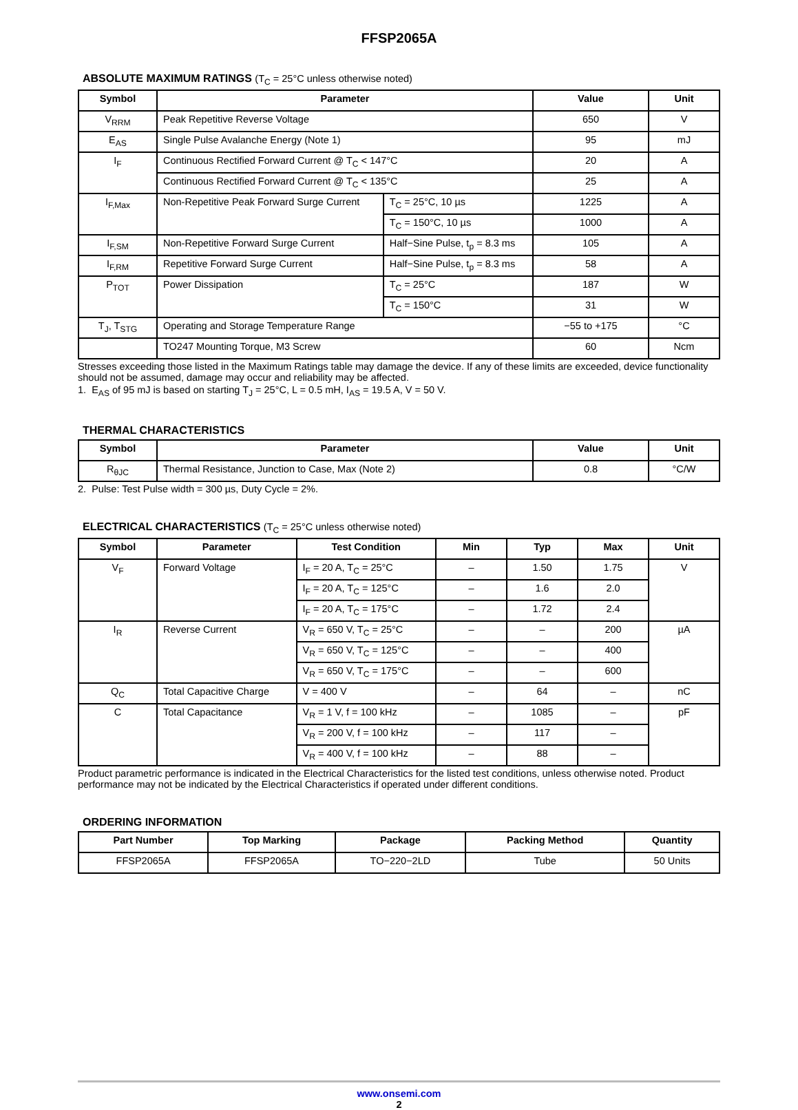FFSP2065A
ABSOLUTE MAXIMUM RATINGS (T<sub>C</sub> = 25°C unless otherwise noted)
| Symbol | Parameter | | Value | Unit |
| --- | --- | --- | --- | --- |
| V<sub>RRM</sub> | Peak Repetitive Reverse Voltage | | 650 | V |
| E<sub>AS</sub> | Single Pulse Avalanche Energy (Note 1) | | 95 | mJ |
| I<sub>F</sub> | Continuous Rectified Forward Current @ T<sub>C</sub> < 147°C | | 20 | A |
| | Continuous Rectified Forward Current @ T<sub>C</sub> < 135°C | | 25 | A |
| I<sub>F,Max</sub> | Non-Repetitive Peak Forward Surge Current | T<sub>C</sub> = 25°C, 10 µs | 1225 | A |
| | | T<sub>C</sub> = 150°C, 10 µs | 1000 | A |
| I<sub>F,SM</sub> | Non-Repetitive Forward Surge Current | Half−Sine Pulse, t<sub>p</sub> = 8.3 ms | 105 | A |
| I<sub>F,RM</sub> | Repetitive Forward Surge Current | Half−Sine Pulse, t<sub>p</sub> = 8.3 ms | 58 | A |
| P<sub>TOT</sub> | Power Dissipation | T<sub>C</sub> = 25°C | 187 | W |
| | | T<sub>C</sub> = 150°C | 31 | W |
| T<sub>J</sub>, T<sub>STG</sub> | Operating and Storage Temperature Range | | −55 to +175 | °C |
| | TO247 Mounting Torque, M3 Screw | | 60 | Ncm |
Stresses exceeding those listed in the Maximum Ratings table may damage the device. If any of these limits are exceeded, device functionality should not be assumed, damage may occur and reliability may be affected.
1. E<sub>AS</sub> of 95 mJ is based on starting T<sub>J</sub> = 25°C, L = 0.5 mH, I<sub>AS</sub> = 19.5 A, V = 50 V.
THERMAL CHARACTERISTICS
| Symbol | Parameter | Value | Unit |
| --- | --- | --- | --- |
| R<sub>θJC</sub> | Thermal Resistance, Junction to Case, Max (Note 2) | 0.8 | °C/W |
2. Pulse: Test Pulse width = 300 µs, Duty Cycle = 2%.
ELECTRICAL CHARACTERISTICS (T<sub>C</sub> = 25°C unless otherwise noted)
| Symbol | Parameter | Test Condition | Min | Typ | Max | Unit |
| --- | --- | --- | --- | --- | --- | --- |
| V<sub>F</sub> | Forward Voltage | I<sub>F</sub> = 20 A, T<sub>C</sub> = 25°C | – | 1.50 | 1.75 | V |
| | | I<sub>F</sub> = 20 A, T<sub>C</sub> = 125°C | – | 1.6 | 2.0 | |
| | | I<sub>F</sub> = 20 A, T<sub>C</sub> = 175°C | – | 1.72 | 2.4 | |
| I<sub>R</sub> | Reverse Current | V<sub>R</sub> = 650 V, T<sub>C</sub> = 25°C | – | – | 200 | µA |
| | | V<sub>R</sub> = 650 V, T<sub>C</sub> = 125°C | – | – | 400 | |
| | | V<sub>R</sub> = 650 V, T<sub>C</sub> = 175°C | – | – | 600 | |
| Q<sub>C</sub> | Total Capacitive Charge | V = 400 V | – | 64 | – | nC |
| C | Total Capacitance | V<sub>R</sub> = 1 V, f = 100 kHz | – | 1085 | – | pF |
| | | V<sub>R</sub> = 200 V, f = 100 kHz | – | 117 | – | |
| | | V<sub>R</sub> = 400 V, f = 100 kHz | – | 88 | – | |
Product parametric performance is indicated in the Electrical Characteristics for the listed test conditions, unless otherwise noted. Product performance may not be indicated by the Electrical Characteristics if operated under different conditions.
ORDERING INFORMATION
| Part Number | Top Marking | Package | Packing Method | Quantity |
| --- | --- | --- | --- | --- |
| FFSP2065A | FFSP2065A | TO−220−2LD | Tube | 50 Units |
www.onsemi.com
2